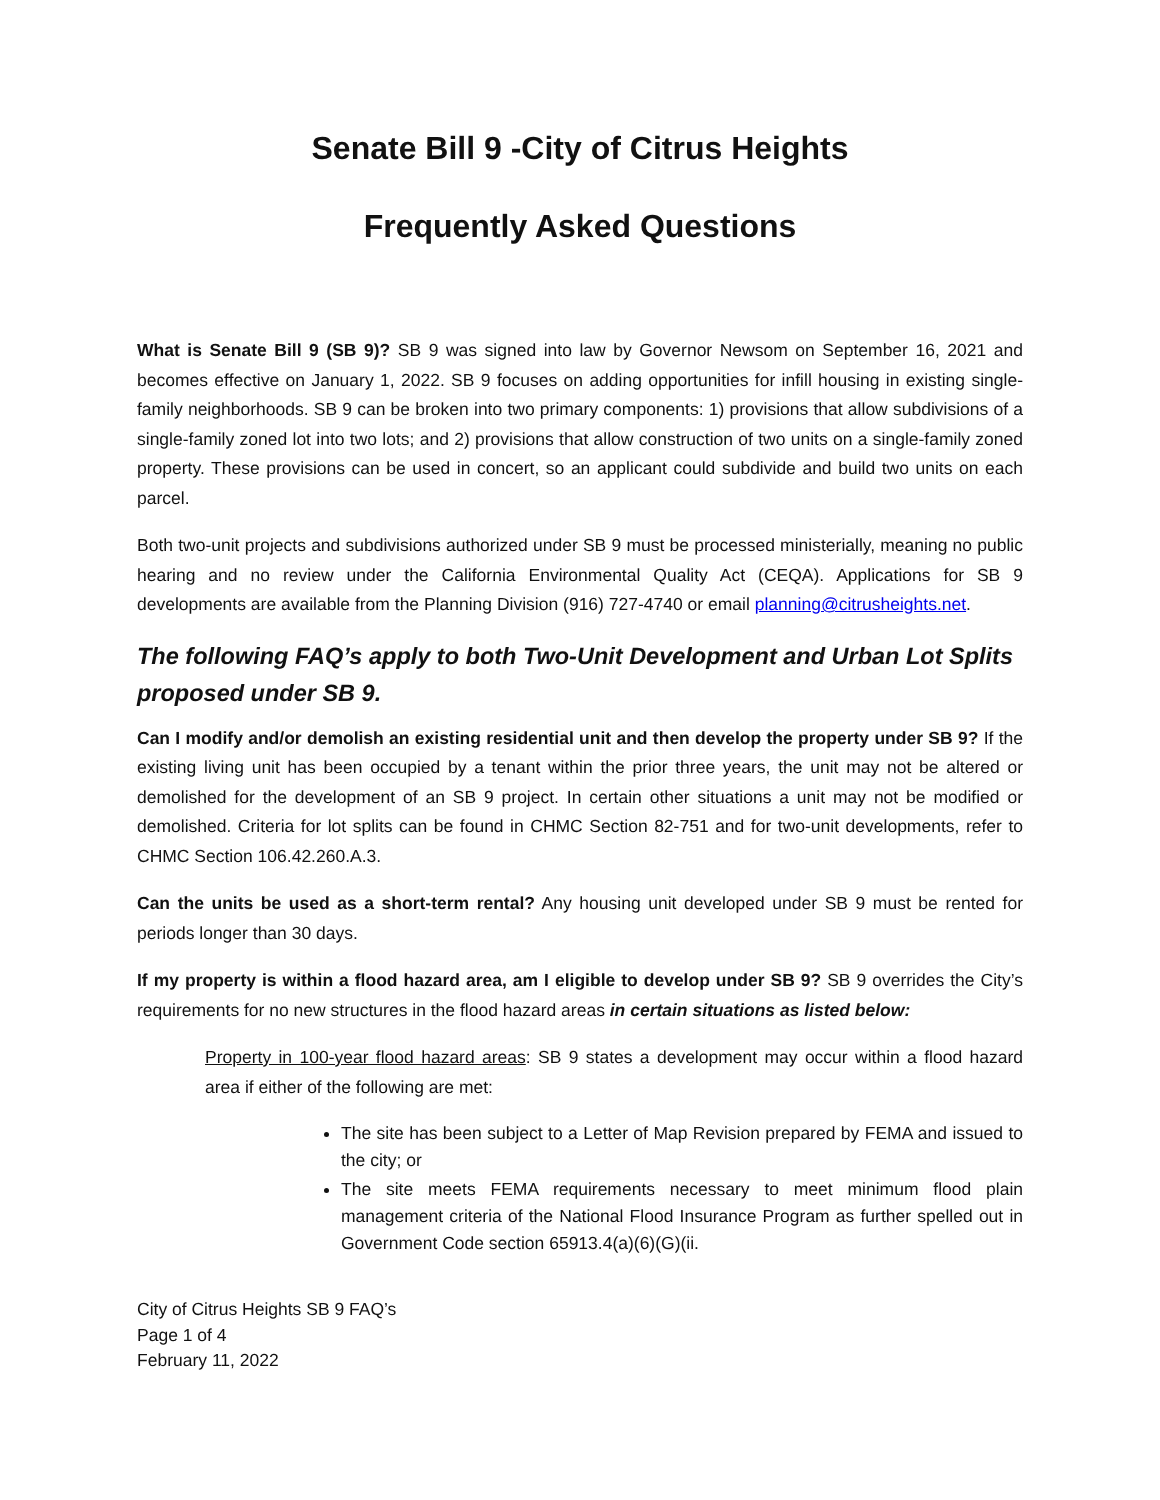Senate Bill 9 -City of Citrus Heights
Frequently Asked Questions
What is Senate Bill 9 (SB 9)? SB 9 was signed into law by Governor Newsom on September 16, 2021 and becomes effective on January 1, 2022. SB 9 focuses on adding opportunities for infill housing in existing single-family neighborhoods. SB 9 can be broken into two primary components: 1) provisions that allow subdivisions of a single-family zoned lot into two lots; and 2) provisions that allow construction of two units on a single-family zoned property. These provisions can be used in concert, so an applicant could subdivide and build two units on each parcel.
Both two-unit projects and subdivisions authorized under SB 9 must be processed ministerially, meaning no public hearing and no review under the California Environmental Quality Act (CEQA). Applications for SB 9 developments are available from the Planning Division (916) 727-4740 or email planning@citrusheights.net.
The following FAQ’s apply to both Two-Unit Development and Urban Lot Splits proposed under SB 9.
Can I modify and/or demolish an existing residential unit and then develop the property under SB 9? If the existing living unit has been occupied by a tenant within the prior three years, the unit may not be altered or demolished for the development of an SB 9 project. In certain other situations a unit may not be modified or demolished. Criteria for lot splits can be found in CHMC Section 82-751 and for two-unit developments, refer to CHMC Section 106.42.260.A.3.
Can the units be used as a short-term rental? Any housing unit developed under SB 9 must be rented for periods longer than 30 days.
If my property is within a flood hazard area, am I eligible to develop under SB 9? SB 9 overrides the City’s requirements for no new structures in the flood hazard areas in certain situations as listed below:
Property in 100-year flood hazard areas: SB 9 states a development may occur within a flood hazard area if either of the following are met:
The site has been subject to a Letter of Map Revision prepared by FEMA and issued to the city; or
The site meets FEMA requirements necessary to meet minimum flood plain management criteria of the National Flood Insurance Program as further spelled out in Government Code section 65913.4(a)(6)(G)(ii.
City of Citrus Heights SB 9 FAQ’s
Page 1 of 4
February 11, 2022